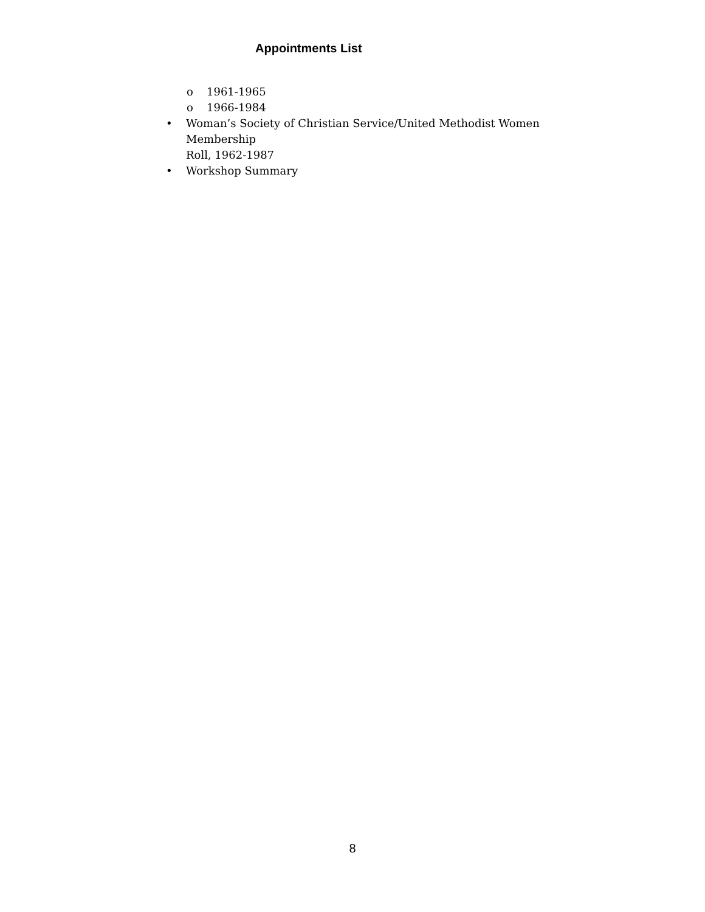Appointments List
o 1961-1965
o 1966-1984
• Woman’s Society of Christian Service/United Methodist Women Membership
Roll, 1962-1987
• Workshop Summary
8